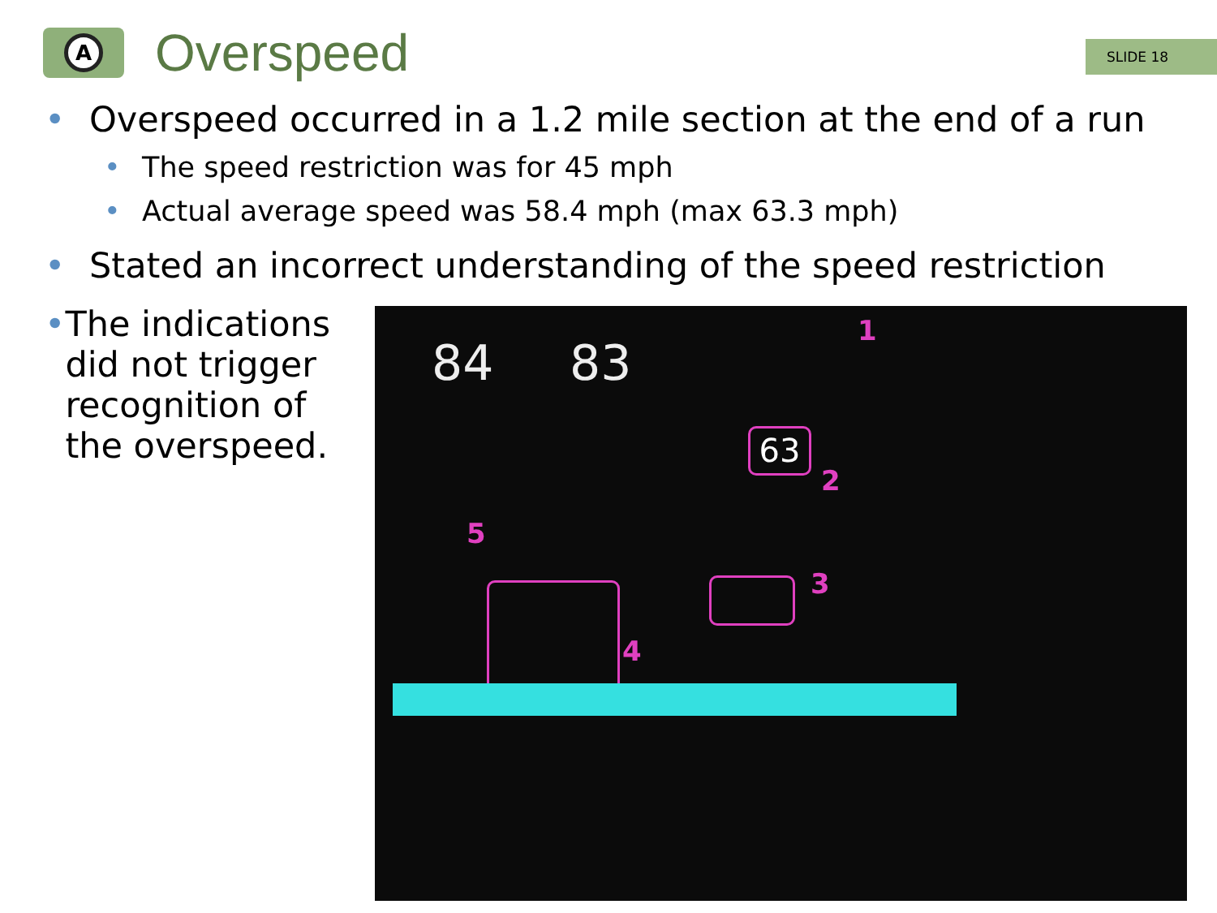A
Overspeed
SLIDE 18
• Overspeed occurred in a 1.2 mile section at the end of a run
• The speed restriction was for 45 mph
• Actual average speed was 58.4 mph (max 63.3 mph)
• Stated an incorrect understanding of the speed restriction
• The indications did not trigger recognition of the overspeed.
84 83
63
1
2
3
4
5